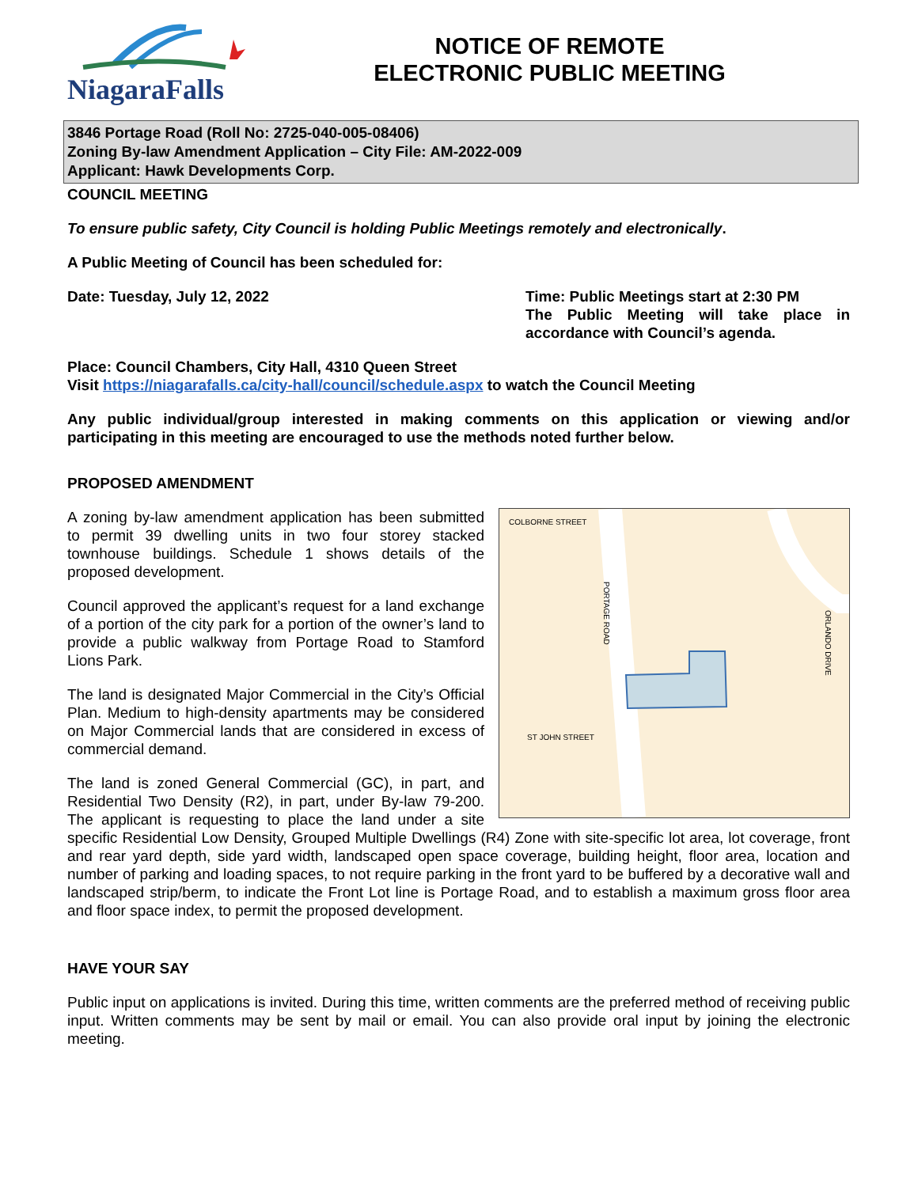NiagaraFalls
NOTICE OF REMOTE
ELECTRONIC PUBLIC MEETING
3846 Portage Road (Roll No: 2725-040-005-08406)
Zoning By-law Amendment Application – City File: AM-2022-009
Applicant: Hawk Developments Corp.
COUNCIL MEETING
To ensure public safety, City Council is holding Public Meetings remotely and electronically.
A Public Meeting of Council has been scheduled for:
Date: Tuesday, July 12, 2022 Time: Public Meetings start at 2:30 PM
The Public Meeting will take place in accordance with Council’s agenda.
Place: Council Chambers, City Hall, 4310 Queen Street
Visit https://niagarafalls.ca/city-hall/council/schedule.aspx to watch the Council Meeting
Any public individual/group interested in making comments on this application or viewing and/or participating in this meeting are encouraged to use the methods noted further below.
PROPOSED AMENDMENT
COLBORNE STREET
ST JOHN STREET
PORTAGE ROAD
ORLANDO DRIVE
A zoning by-law amendment application has been submitted to permit 39 dwelling units in two four storey stacked townhouse buildings. Schedule 1 shows details of the proposed development.
Council approved the applicant’s request for a land exchange of a portion of the city park for a portion of the owner’s land to provide a public walkway from Portage Road to Stamford Lions Park.
The land is designated Major Commercial in the City’s Official Plan. Medium to high-density apartments may be considered on Major Commercial lands that are considered in excess of commercial demand.
The land is zoned General Commercial (GC), in part, and Residential Two Density (R2), in part, under By-law 79-200. The applicant is requesting to place the land under a site specific Residential Low Density, Grouped Multiple Dwellings (R4) Zone with site-specific lot area, lot coverage, front and rear yard depth, side yard width, landscaped open space coverage, building height, floor area, location and number of parking and loading spaces, to not require parking in the front yard to be buffered by a decorative wall and landscaped strip/berm, to indicate the Front Lot line is Portage Road, and to establish a maximum gross floor area and floor space index, to permit the proposed development.
HAVE YOUR SAY
Public input on applications is invited. During this time, written comments are the preferred method of receiving public input. Written comments may be sent by mail or email. You can also provide oral input by joining the electronic meeting.